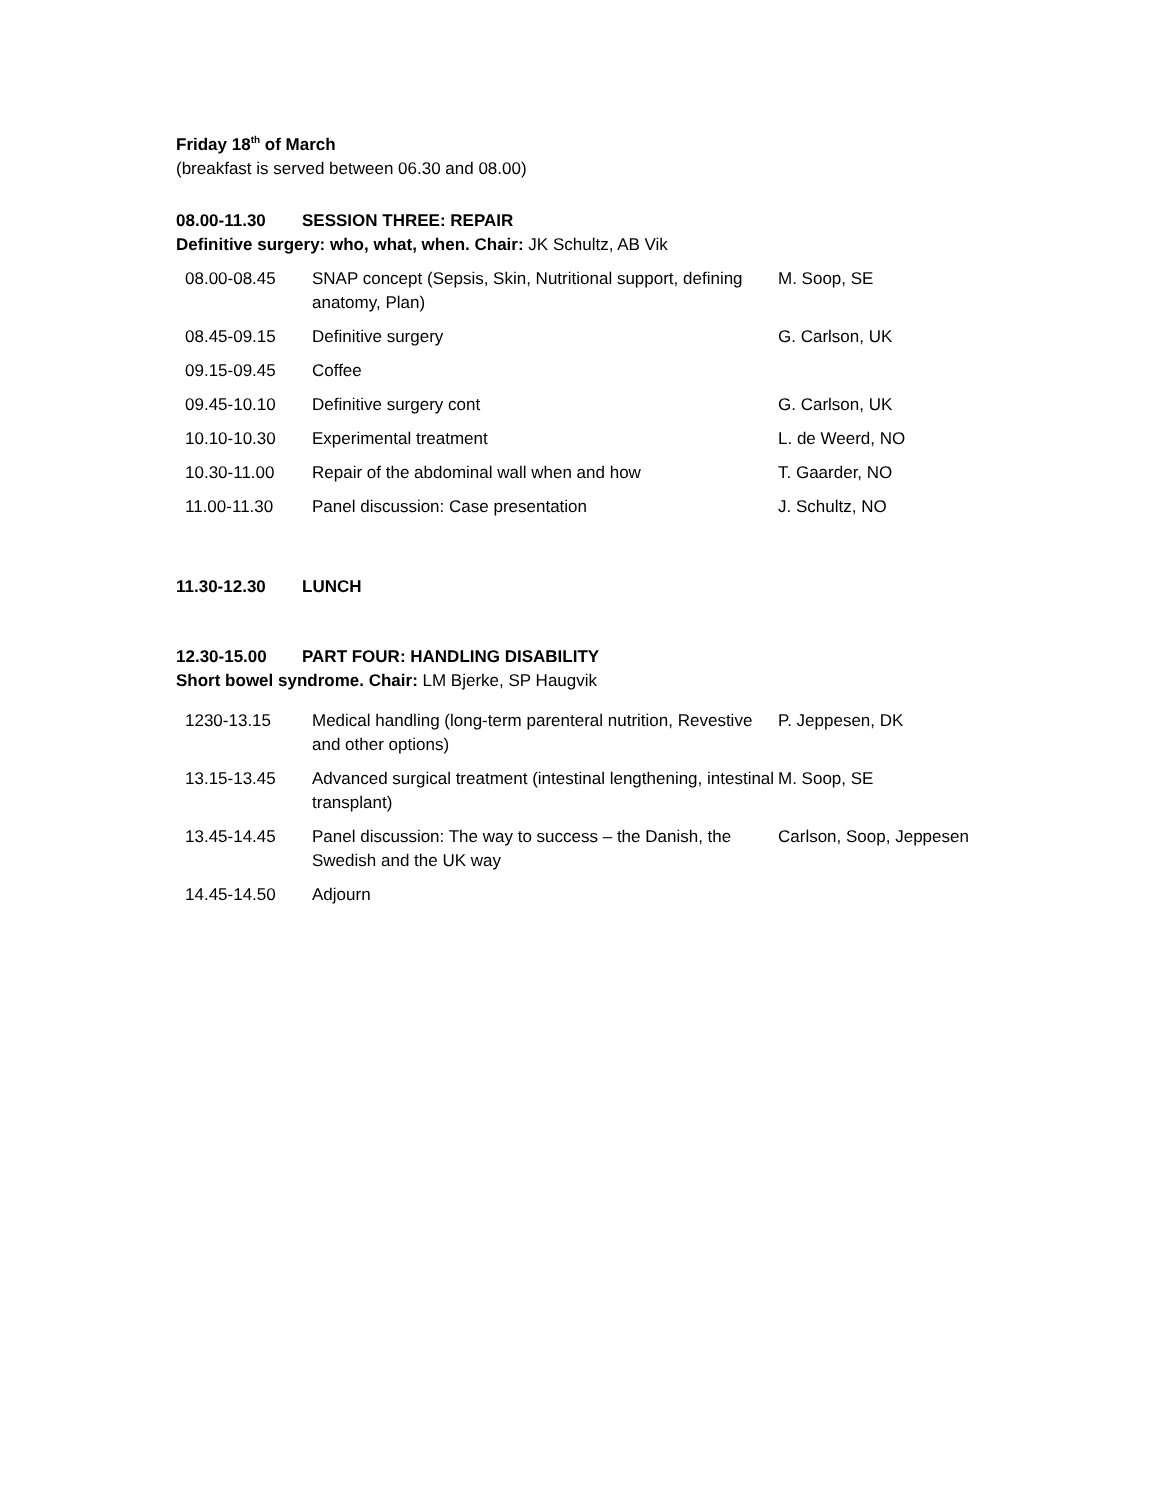Friday 18<sup>th</sup> of March
(breakfast is served between 06.30 and 08.00)
08.00-11.30 SESSION THREE: REPAIR
Definitive surgery: who, what, when. Chair: JK Schultz, AB Vik
| 08.00-08.45 | SNAP concept (Sepsis, Skin, Nutritional support, defining anatomy, Plan) | M. Soop, SE |
| 08.45-09.15 | Definitive surgery | G. Carlson, UK |
| 09.15-09.45 | Coffee | |
| 09.45-10.10 | Definitive surgery cont | G. Carlson, UK |
| 10.10-10.30 | Experimental treatment | L. de Weerd, NO |
| 10.30-11.00 | Repair of the abdominal wall when and how | T. Gaarder, NO |
| 11.00-11.30 | Panel discussion: Case presentation | J. Schultz, NO |
11.30-12.30 LUNCH
12.30-15.00 PART FOUR: HANDLING DISABILITY
Short bowel syndrome. Chair: LM Bjerke, SP Haugvik
| 1230-13.15 | Medical handling (long-term parenteral nutrition, Revestive and other options) | P. Jeppesen, DK |
| 13.15-13.45 | Advanced surgical treatment (intestinal lengthening, intestinal transplant) | M. Soop, SE |
| 13.45-14.45 | Panel discussion: The way to success – the Danish, the Swedish and the UK way | Carlson, Soop, Jeppesen |
| 14.45-14.50 | Adjourn | |